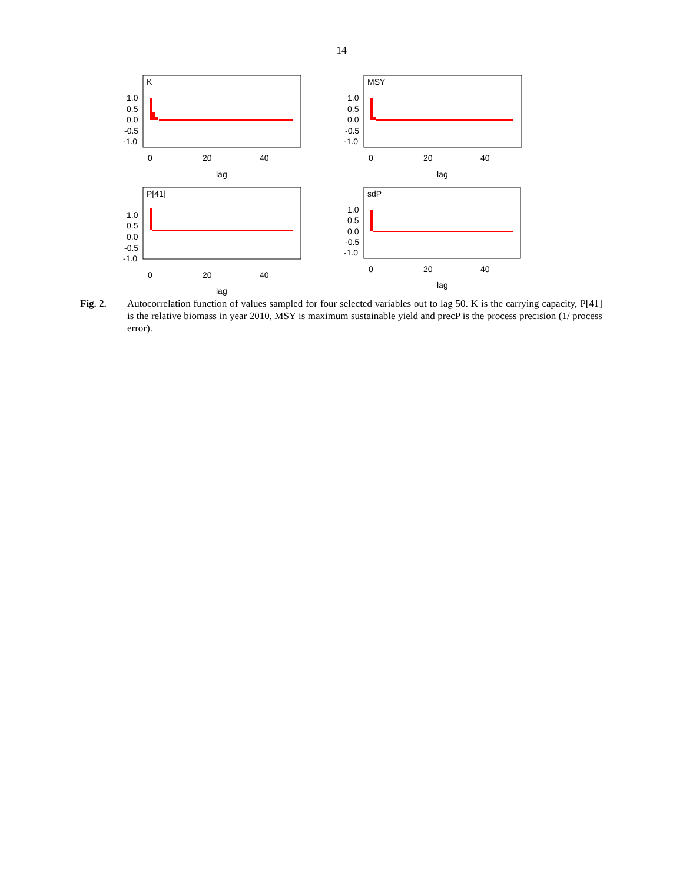14
K
1.0
0.5
0.0
-0.5
-1.0
0
20
40
lag
MSY
1.0
0.5
0.0
-0.5
-1.0
0
20
40
lag
P[41]
1.0
0.5
0.0
-0.5
-1.0
0
20
40
lag
sdP
1.0
0.5
0.0
-0.5
-1.0
0
20
40
lag
Fig. 2. Autocorrelation function of values sampled for four selected variables out to lag 50. K is the carrying capacity, P[41] is the relative biomass in year 2010, MSY is maximum sustainable yield and precP is the process precision (1/ process error).